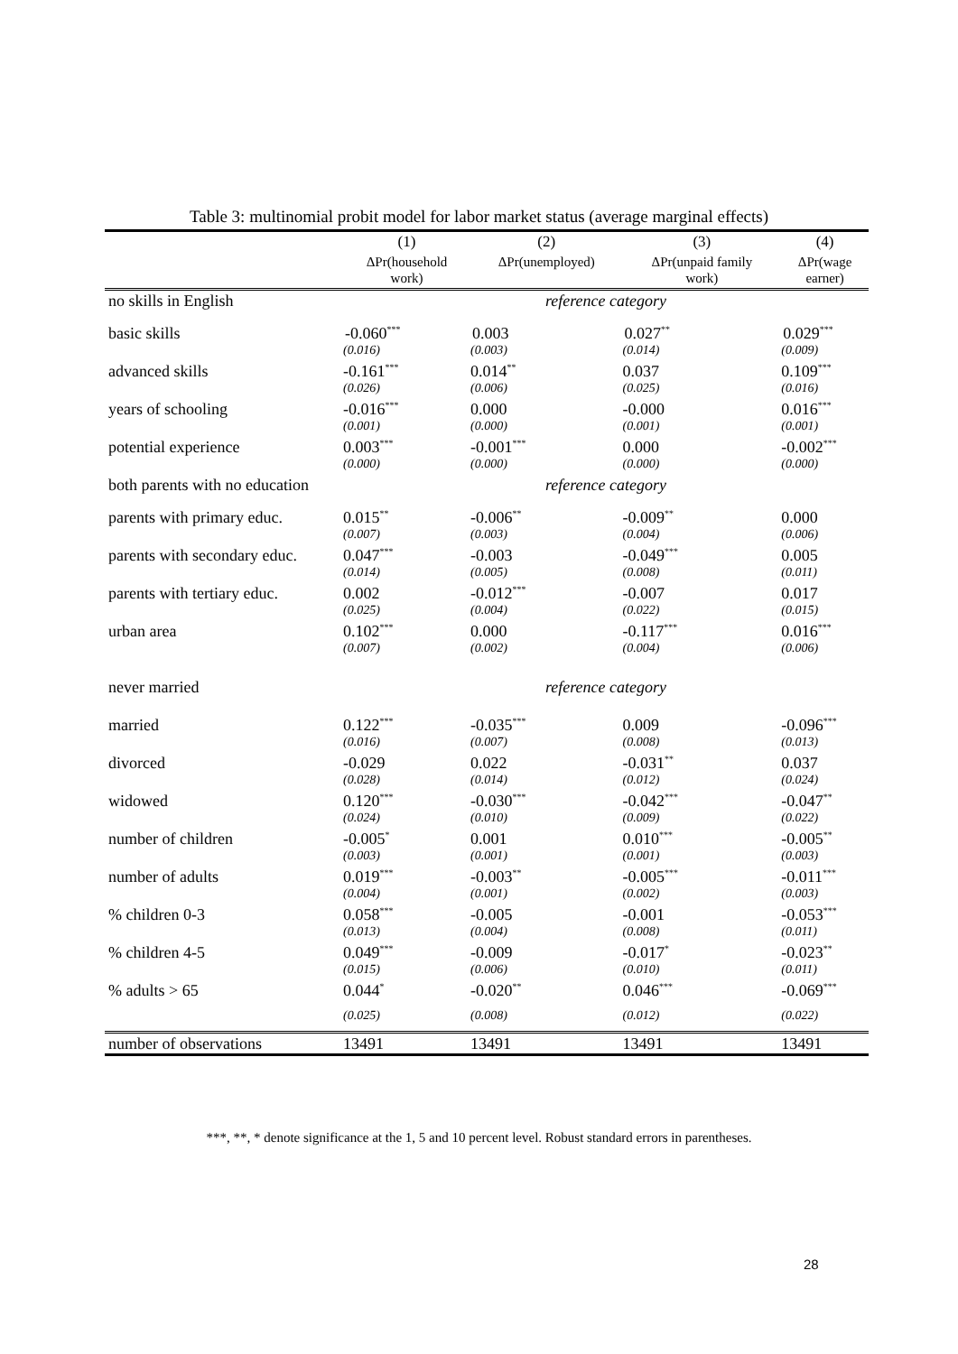Table 3: multinomial probit model for labor market status (average marginal effects)
| | (1) | (2) | (3) | (4) |
| --- | --- | --- | --- | --- |
| | ΔPr(household work) | ΔPr(unemployed) | ΔPr(unpaid family work) | ΔPr(wage earner) |
| no skills in English | reference category | | | |
| basic skills | -0.060<sup>***</sup> | 0.003 | 0.027<sup>**</sup> | 0.029<sup>***</sup> |
| | (0.016) | (0.003) | (0.014) | (0.009) |
| advanced skills | -0.161<sup>***</sup> | 0.014<sup>**</sup> | 0.037 | 0.109<sup>***</sup> |
| | (0.026) | (0.006) | (0.025) | (0.016) |
| years of schooling | -0.016<sup>***</sup> | 0.000 | -0.000 | 0.016<sup>***</sup> |
| | (0.001) | (0.000) | (0.001) | (0.001) |
| potential experience | 0.003<sup>***</sup> | -0.001<sup>***</sup> | 0.000 | -0.002<sup>***</sup> |
| | (0.000) | (0.000) | (0.000) | (0.000) |
| both parents with no education | reference category | | | |
| parents with primary educ. | 0.015<sup>**</sup> | -0.006<sup>**</sup> | -0.009<sup>**</sup> | 0.000 |
| | (0.007) | (0.003) | (0.004) | (0.006) |
| parents with secondary educ. | 0.047<sup>***</sup> | -0.003 | -0.049<sup>***</sup> | 0.005 |
| | (0.014) | (0.005) | (0.008) | (0.011) |
| parents with tertiary educ. | 0.002 | -0.012<sup>***</sup> | -0.007 | 0.017 |
| | (0.025) | (0.004) | (0.022) | (0.015) |
| urban area | 0.102<sup>***</sup> | 0.000 | -0.117<sup>***</sup> | 0.016<sup>***</sup> |
| | (0.007) | (0.002) | (0.004) | (0.006) |
| never married | reference category | | | |
| married | 0.122<sup>***</sup> | -0.035<sup>***</sup> | 0.009 | -0.096<sup>***</sup> |
| | (0.016) | (0.007) | (0.008) | (0.013) |
| divorced | -0.029 | 0.022 | -0.031<sup>**</sup> | 0.037 |
| | (0.028) | (0.014) | (0.012) | (0.024) |
| widowed | 0.120<sup>***</sup> | -0.030<sup>***</sup> | -0.042<sup>***</sup> | -0.047<sup>**</sup> |
| | (0.024) | (0.010) | (0.009) | (0.022) |
| number of children | -0.005<sup>*</sup> | 0.001 | 0.010<sup>***</sup> | -0.005<sup>**</sup> |
| | (0.003) | (0.001) | (0.001) | (0.003) |
| number of adults | 0.019<sup>***</sup> | -0.003<sup>**</sup> | -0.005<sup>***</sup> | -0.011<sup>***</sup> |
| | (0.004) | (0.001) | (0.002) | (0.003) |
| % children 0-3 | 0.058<sup>***</sup> | -0.005 | -0.001 | -0.053<sup>***</sup> |
| | (0.013) | (0.004) | (0.008) | (0.011) |
| % children 4-5 | 0.049<sup>***</sup> | -0.009 | -0.017<sup>*</sup> | -0.023<sup>**</sup> |
| | (0.015) | (0.006) | (0.010) | (0.011) |
| % adults > 65 | 0.044<sup>*</sup> | -0.020<sup>**</sup> | 0.046<sup>***</sup> | -0.069<sup>***</sup> |
| | (0.025) | (0.008) | (0.012) | (0.022) |
| number of observations | 13491 | 13491 | 13491 | 13491 |
***, **, * denote significance at the 1, 5 and 10 percent level. Robust standard errors in parentheses.
28